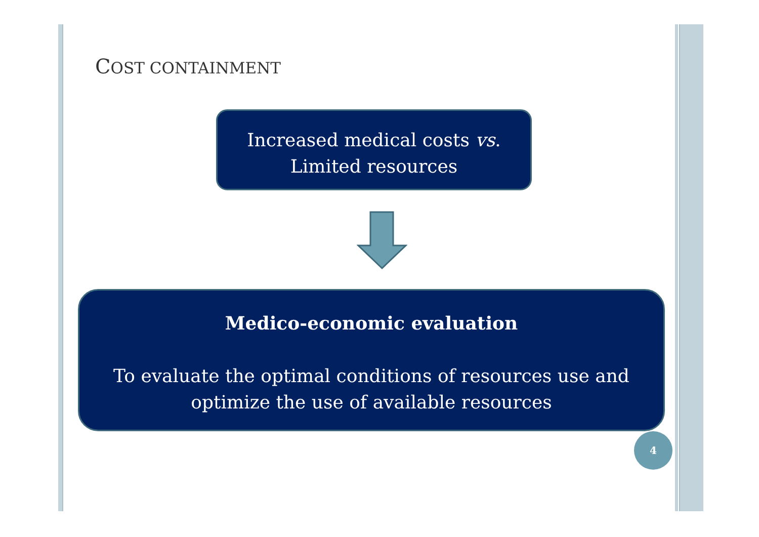COST CONTAINMENT
Increased medical costs vs.
Limited resources
Medico-economic evaluation
To evaluate the optimal conditions of resources use and optimize the use of available resources
4